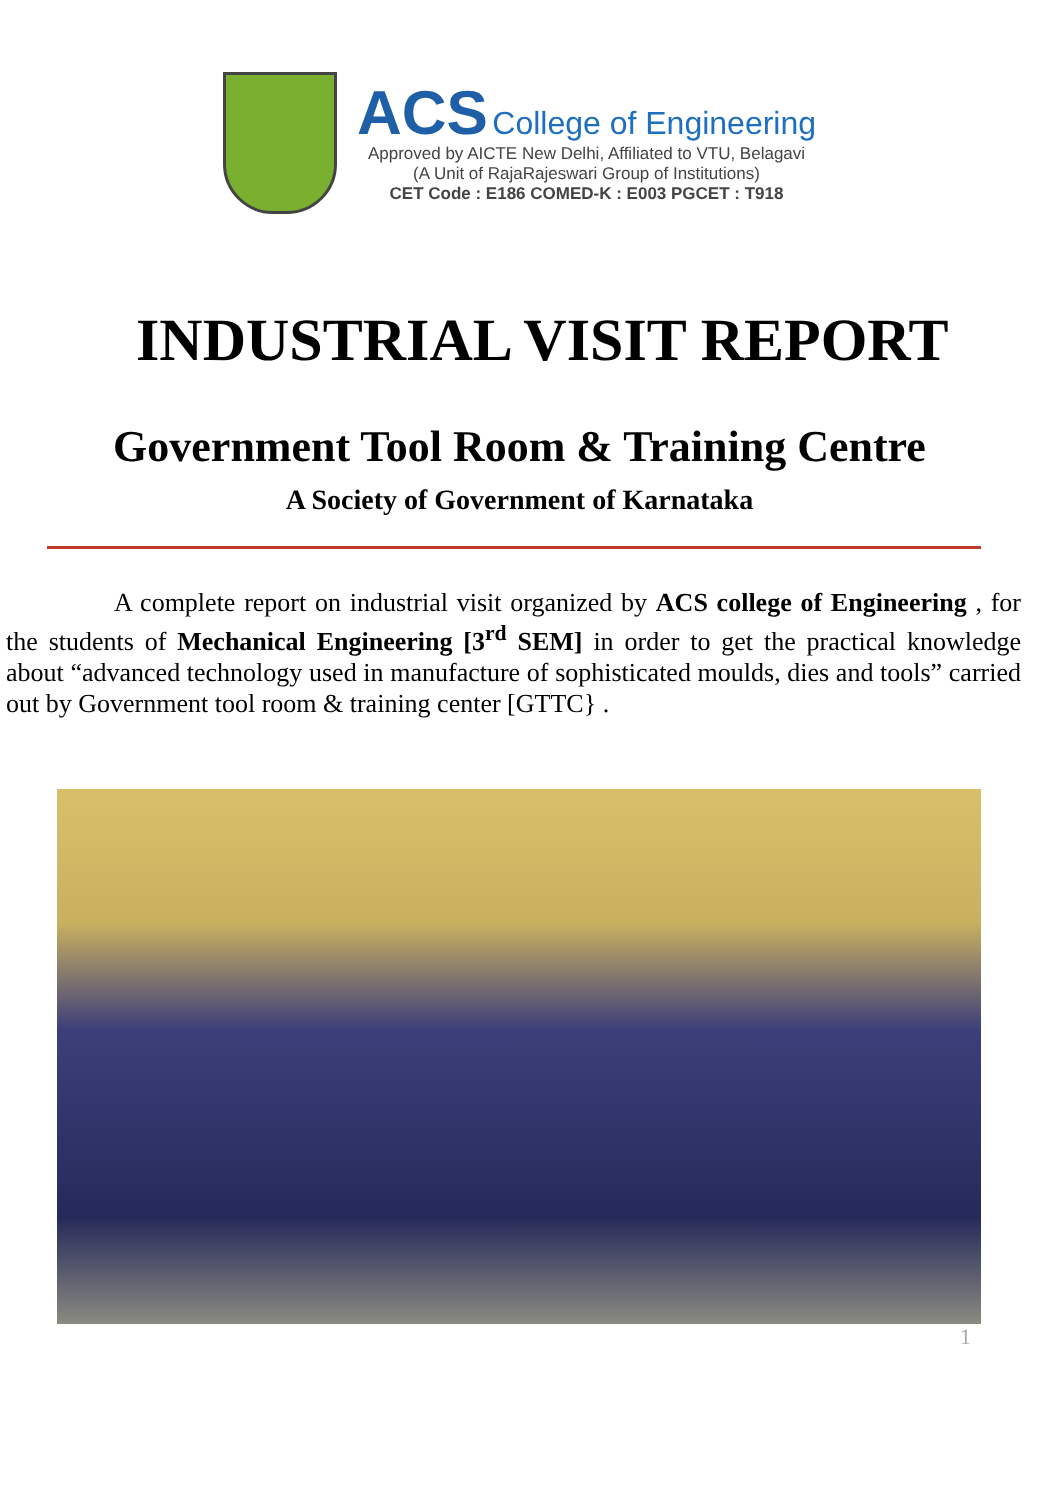ACS College of Engineering
Approved by AICTE New Delhi, Affiliated to VTU, Belagavi
(A Unit of RajaRajeswari Group of Institutions)
CET Code : E186 COMED-K : E003 PGCET : T918
INDUSTRIAL VISIT REPORT
Government Tool Room & Training Centre
A Society of Government of Karnataka
A complete report on industrial visit organized by ACS college of Engineering , for the students of Mechanical Engineering [3<sup>rd</sup> SEM] in order to get the practical knowledge about “advanced technology used in manufacture of sophisticated moulds, dies and tools” carried out by Government tool room & training center [GTTC} .
1